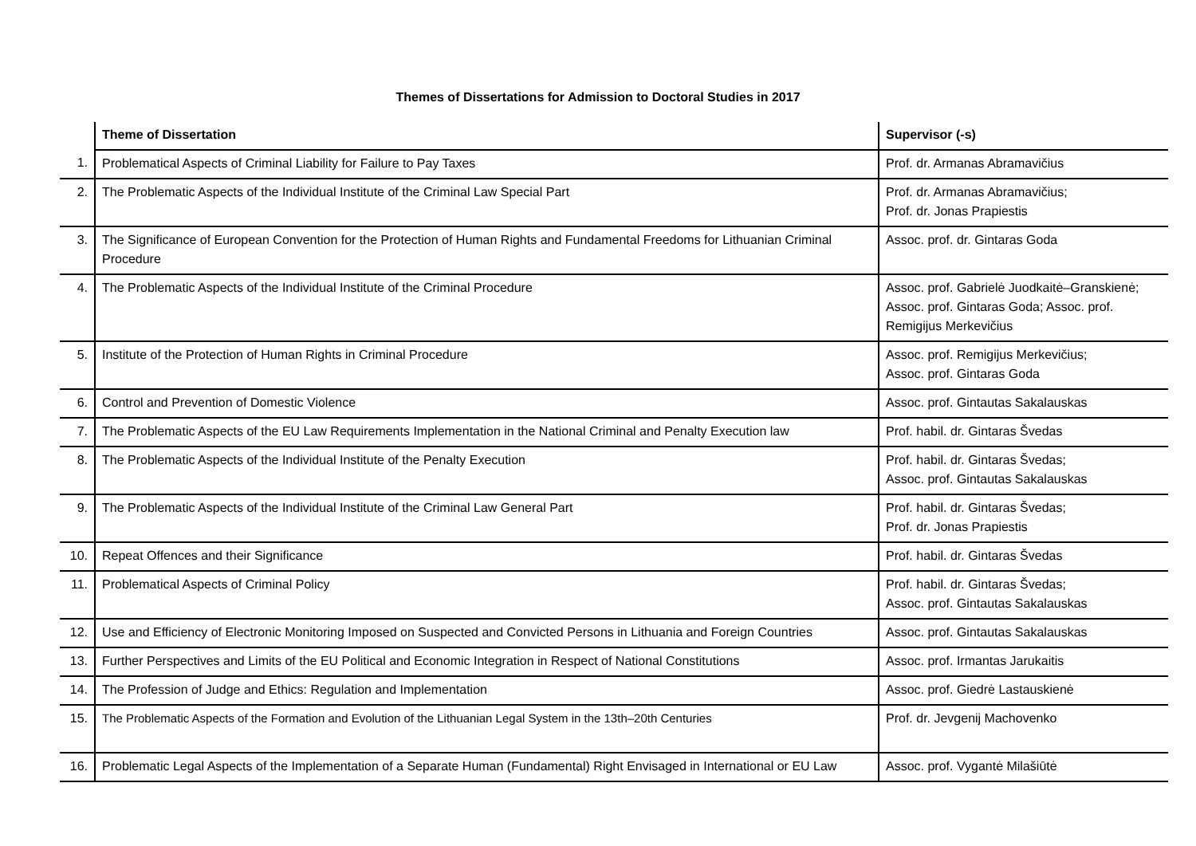Themes of Dissertations for Admission to Doctoral Studies in 2017
| | Theme of Dissertation | Supervisor (-s) |
| --- | --- | --- |
| 1. | Problematical Aspects of Criminal Liability for Failure to Pay Taxes | Prof. dr. Armanas Abramavičius |
| 2. | The Problematic Aspects of the Individual Institute of the Criminal Law Special Part | Prof. dr. Armanas Abramavičius; Prof. dr. Jonas Prapiestis |
| 3. | The Significance of European Convention for the Protection of Human Rights and Fundamental Freedoms for Lithuanian Criminal Procedure | Assoc. prof. dr. Gintaras Goda |
| 4. | The Problematic Aspects of the Individual Institute of the Criminal Procedure | Assoc. prof. Gabrielė Juodkaitė–Granskienė; Assoc. prof. Gintaras Goda; Assoc. prof. Remigijus Merkevičius |
| 5. | Institute of the Protection of Human Rights in Criminal Procedure | Assoc. prof. Remigijus Merkevičius; Assoc. prof. Gintaras Goda |
| 6. | Control and Prevention of Domestic Violence | Assoc. prof. Gintautas Sakalauskas |
| 7. | The Problematic Aspects of the EU Law Requirements Implementation in the National Criminal and Penalty Execution law | Prof. habil. dr. Gintaras Švedas |
| 8. | The Problematic Aspects of the Individual Institute of the Penalty Execution | Prof. habil. dr. Gintaras Švedas; Assoc. prof. Gintautas Sakalauskas |
| 9. | The Problematic Aspects of the Individual Institute of the Criminal Law General Part | Prof. habil. dr. Gintaras Švedas; Prof. dr. Jonas Prapiestis |
| 10. | Repeat Offences and their Significance | Prof. habil. dr. Gintaras Švedas |
| 11. | Problematical Aspects of Criminal Policy | Prof. habil. dr. Gintaras Švedas; Assoc. prof. Gintautas Sakalauskas |
| 12. | Use and Efficiency of Electronic Monitoring Imposed on Suspected and Convicted Persons in Lithuania and Foreign Countries | Assoc. prof. Gintautas Sakalauskas |
| 13. | Further Perspectives and Limits of the EU Political and Economic Integration in Respect of National Constitutions | Assoc. prof. Irmantas Jarukaitis |
| 14. | The Profession of Judge and Ethics: Regulation and Implementation | Assoc. prof. Giedrė Lastauskienė |
| 15. | The Problematic Aspects of the Formation and Evolution of the Lithuanian Legal System in the 13th–20th Centuries | Prof. dr. Jevgenij Machovenko |
| 16. | Problematic Legal Aspects of the Implementation of a Separate Human (Fundamental) Right Envisaged in International or EU Law | Assoc. prof. Vygantė Milašiūtė |